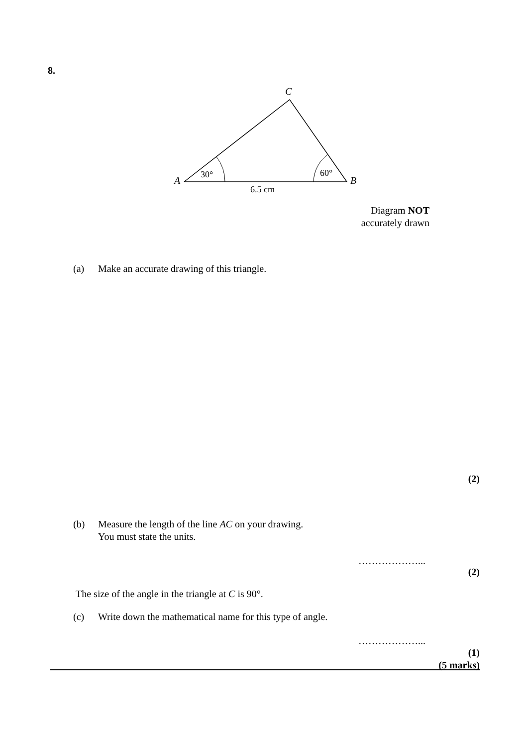8.
C
A B
30° 60°
6.5 cm
Diagram NOT
accurately drawn
(a) Make an accurate drawing of this triangle.
(2)
(b) Measure the length of the line AC on your drawing.
You must state the units.
………………...
(2)
The size of the angle in the triangle at C is 90°.
(c) Write down the mathematical name for this type of angle.
………………...
(1)
(5 marks)